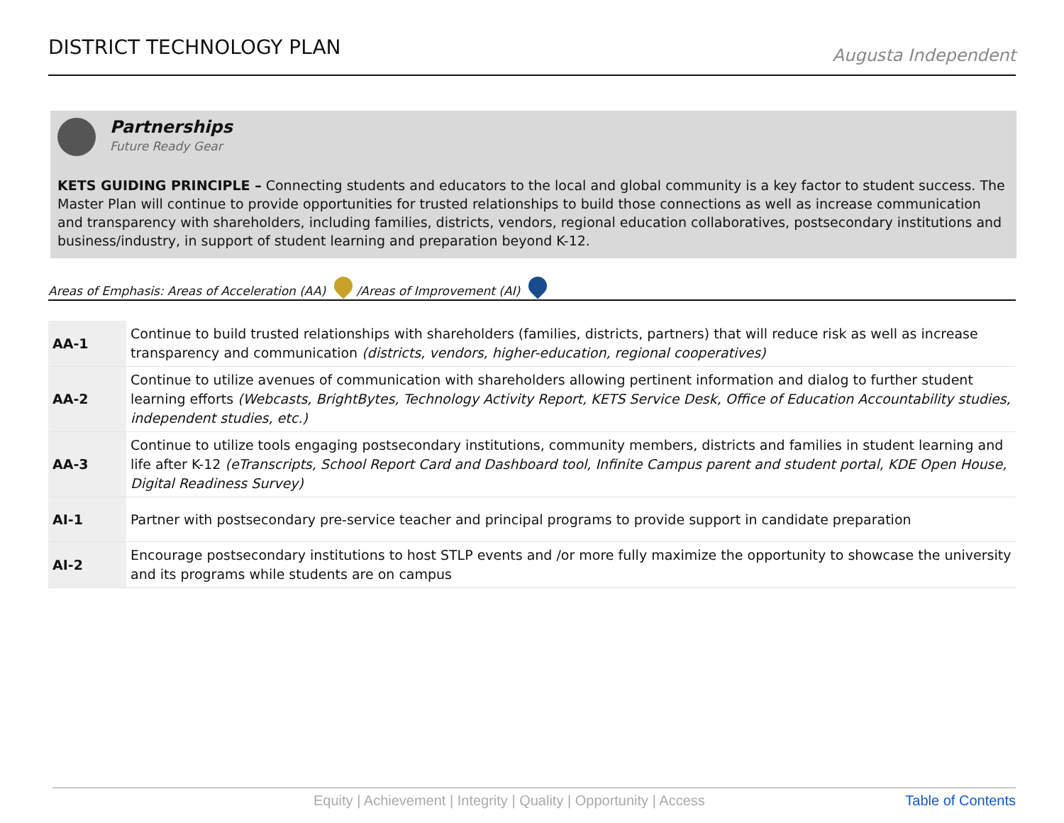DISTRICT TECHNOLOGY PLAN
Augusta Independent
Partnerships Future Ready Gear
KETS GUIDING PRINCIPLE – Connecting students and educators to the local and global community is a key factor to student success. The Master Plan will continue to provide opportunities for trusted relationships to build those connections as well as increase communication and transparency with shareholders, including families, districts, vendors, regional education collaboratives, postsecondary institutions and business/industry, in support of student learning and preparation beyond K-12.
Areas of Emphasis: Areas of Acceleration (AA) /Areas of Improvement (AI)
| AA-1 | Continue to build trusted relationships with shareholders (families, districts, partners) that will reduce risk as well as increase transparency and communication (districts, vendors, higher-education, regional cooperatives) |
| AA-2 | Continue to utilize avenues of communication with shareholders allowing pertinent information and dialog to further student learning efforts (Webcasts, BrightBytes, Technology Activity Report, KETS Service Desk, Office of Education Accountability studies, independent studies, etc.) |
| AA-3 | Continue to utilize tools engaging postsecondary institutions, community members, districts and families in student learning and life after K-12 (eTranscripts, School Report Card and Dashboard tool, Infinite Campus parent and student portal, KDE Open House, Digital Readiness Survey) |
| AI-1 | Partner with postsecondary pre-service teacher and principal programs to provide support in candidate preparation |
| AI-2 | Encourage postsecondary institutions to host STLP events and /or more fully maximize the opportunity to showcase the university and its programs while students are on campus |
Equity | Achievement | Integrity | Quality | Opportunity | Access Table of Contents